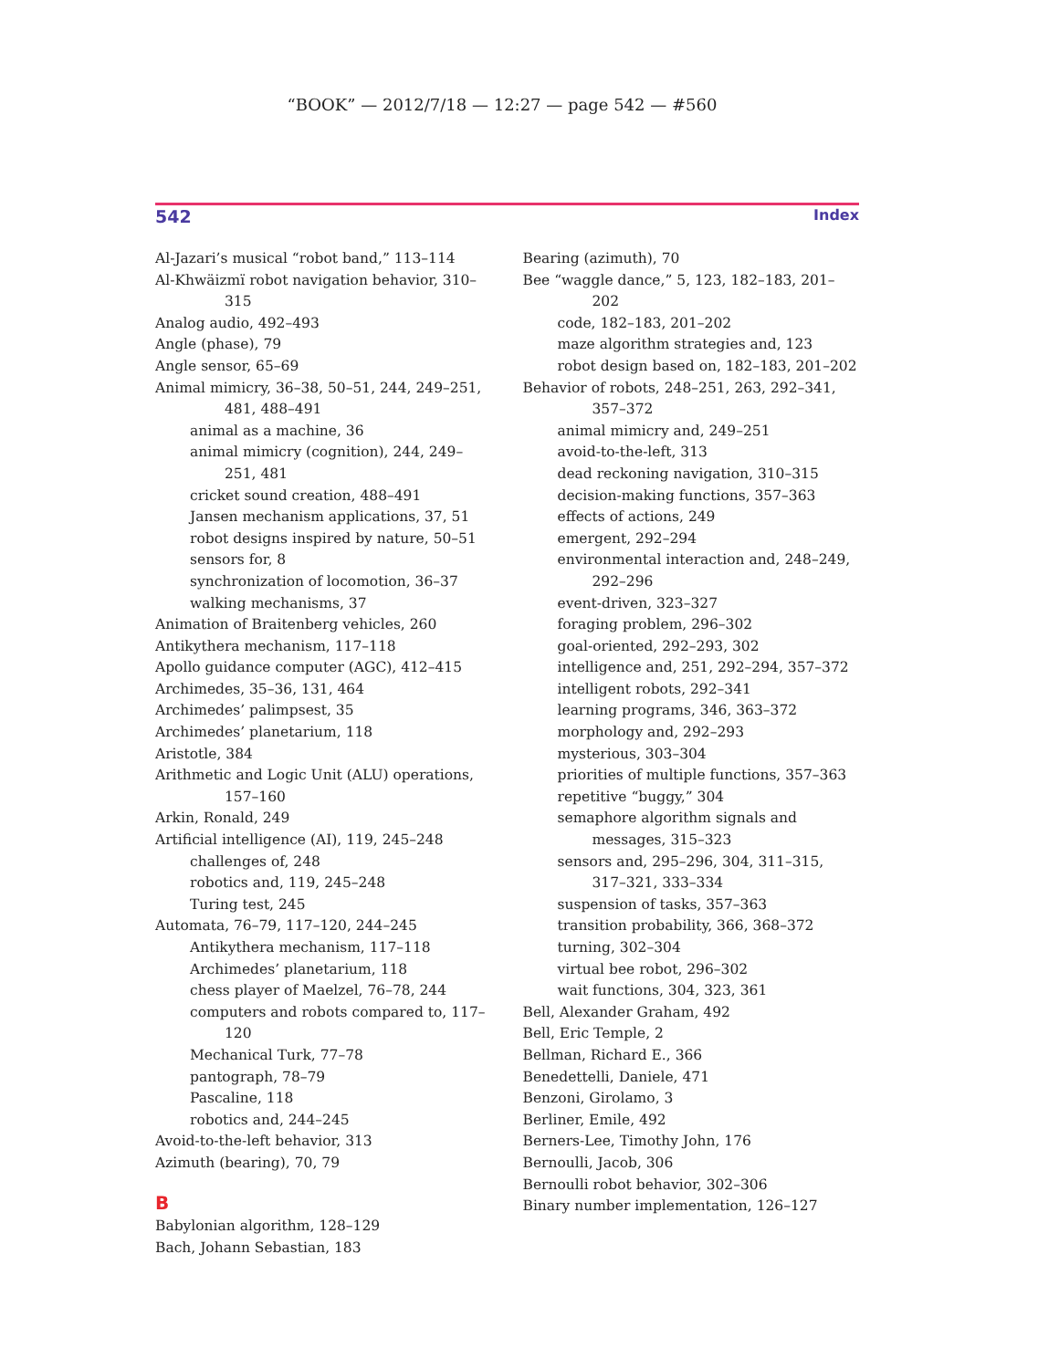“BOOK” — 2012/7/18 — 12:27 — page 542 — #560
542 Index
Al-Jazari’s musical “robot band,” 113–114
Al-Khwäizmï robot navigation behavior, 310–315
Analog audio, 492–493
Angle (phase), 79
Angle sensor, 65–69
Animal mimicry, 36–38, 50–51, 244, 249–251, 481, 488–491
animal as a machine, 36
animal mimicry (cognition), 244, 249–251, 481
cricket sound creation, 488–491
Jansen mechanism applications, 37, 51
robot designs inspired by nature, 50–51
sensors for, 8
synchronization of locomotion, 36–37
walking mechanisms, 37
Animation of Braitenberg vehicles, 260
Antikythera mechanism, 117–118
Apollo guidance computer (AGC), 412–415
Archimedes, 35–36, 131, 464
Archimedes’ palimpsest, 35
Archimedes’ planetarium, 118
Aristotle, 384
Arithmetic and Logic Unit (ALU) operations, 157–160
Arkin, Ronald, 249
Artificial intelligence (AI), 119, 245–248
challenges of, 248
robotics and, 119, 245–248
Turing test, 245
Automata, 76–79, 117–120, 244–245
Antikythera mechanism, 117–118
Archimedes’ planetarium, 118
chess player of Maelzel, 76–78, 244
computers and robots compared to, 117–120
Mechanical Turk, 77–78
pantograph, 78–79
Pascaline, 118
robotics and, 244–245
Avoid-to-the-left behavior, 313
Azimuth (bearing), 70, 79
B
Babylonian algorithm, 128–129
Bach, Johann Sebastian, 183
Bearing (azimuth), 70
Bee “waggle dance,” 5, 123, 182–183, 201–202
code, 182–183, 201–202
maze algorithm strategies and, 123
robot design based on, 182–183, 201–202
Behavior of robots, 248–251, 263, 292–341, 357–372
animal mimicry and, 249–251
avoid-to-the-left, 313
dead reckoning navigation, 310–315
decision-making functions, 357–363
effects of actions, 249
emergent, 292–294
environmental interaction and, 248–249, 292–296
event-driven, 323–327
foraging problem, 296–302
goal-oriented, 292–293, 302
intelligence and, 251, 292–294, 357–372
intelligent robots, 292–341
learning programs, 346, 363–372
morphology and, 292–293
mysterious, 303–304
priorities of multiple functions, 357–363
repetitive “buggy,” 304
semaphore algorithm signals and messages, 315–323
sensors and, 295–296, 304, 311–315, 317–321, 333–334
suspension of tasks, 357–363
transition probability, 366, 368–372
turning, 302–304
virtual bee robot, 296–302
wait functions, 304, 323, 361
Bell, Alexander Graham, 492
Bell, Eric Temple, 2
Bellman, Richard E., 366
Benedettelli, Daniele, 471
Benzoni, Girolamo, 3
Berliner, Emile, 492
Berners-Lee, Timothy John, 176
Bernoulli, Jacob, 306
Bernoulli robot behavior, 302–306
Binary number implementation, 126–127